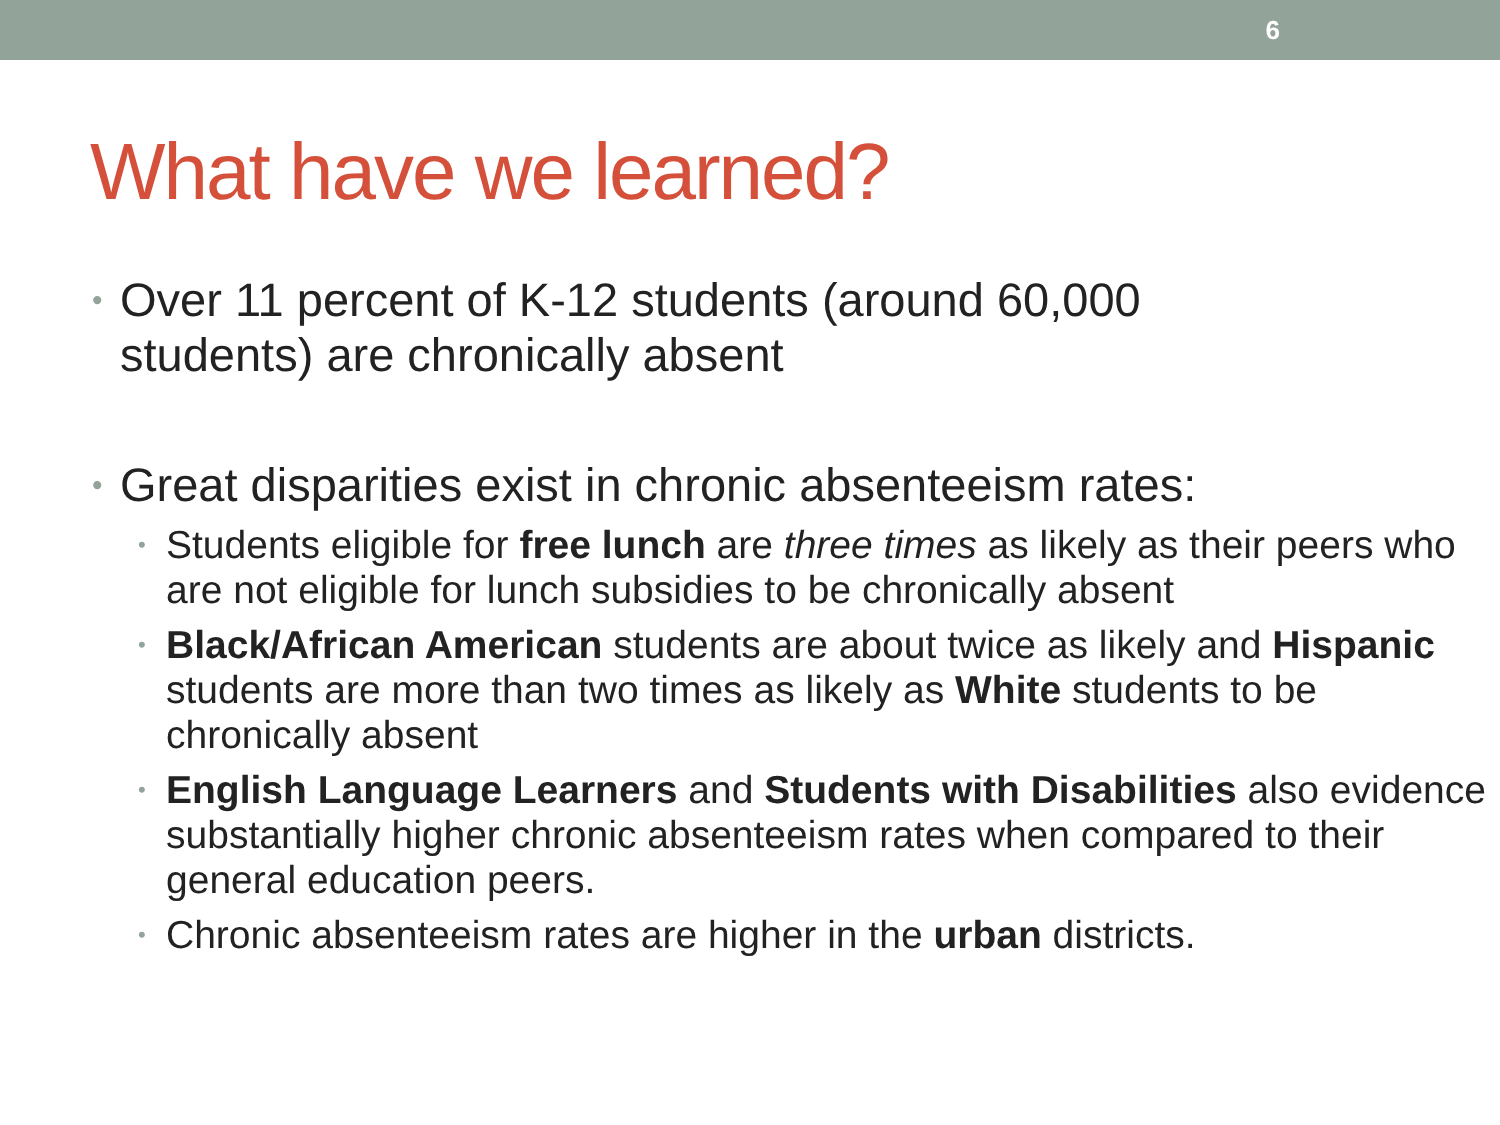6
What have we learned?
•
Over 11 percent of K-12 students (around 60,000
students) are chronically absent
•
Great disparities exist in chronic absenteeism rates:
•
Students eligible for free lunch are three times as likely as their peers who are not eligible for lunch subsidies to be chronically absent
•
Black/African American students are about twice as likely and Hispanic students are more than two times as likely as White students to be chronically absent
•
English Language Learners and Students with Disabilities also evidence substantially higher chronic absenteeism rates when compared to their general education peers.
•
Chronic absenteeism rates are higher in the urban districts.